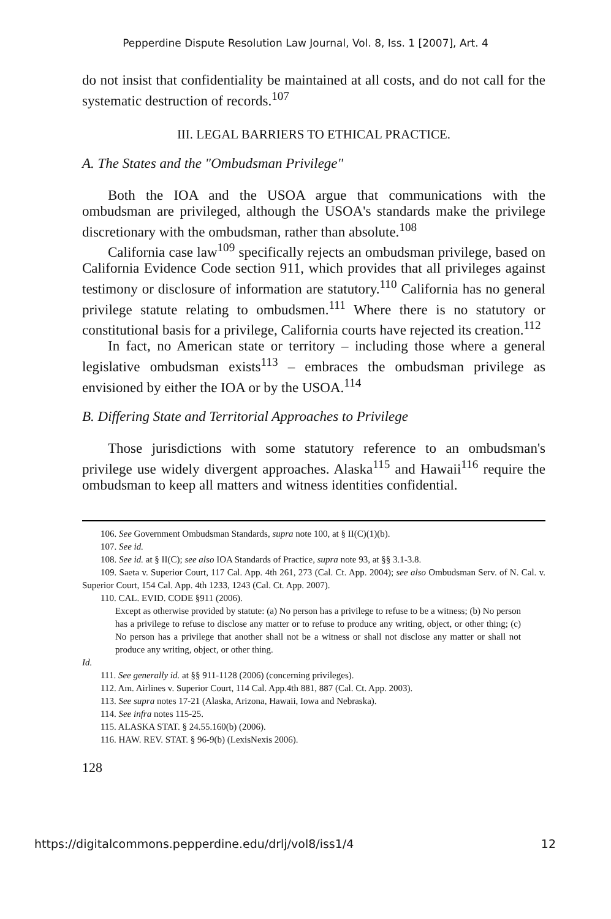Pepperdine Dispute Resolution Law Journal, Vol. 8, Iss. 1 [2007], Art. 4
do not insist that confidentiality be maintained at all costs, and do not call for the systematic destruction of records.<sup>107</sup>
III. LEGAL BARRIERS TO ETHICAL PRACTICE.
A. The States and the "Ombudsman Privilege"
Both the IOA and the USOA argue that communications with the ombudsman are privileged, although the USOA's standards make the privilege discretionary with the ombudsman, rather than absolute.<sup>108</sup>
California case law<sup>109</sup> specifically rejects an ombudsman privilege, based on California Evidence Code section 911, which provides that all privileges against testimony or disclosure of information are statutory.<sup>110</sup> California has no general privilege statute relating to ombudsmen.<sup>111</sup> Where there is no statutory or constitutional basis for a privilege, California courts have rejected its creation.<sup>112</sup>
In fact, no American state or territory – including those where a general legislative ombudsman exists<sup>113</sup> – embraces the ombudsman privilege as envisioned by either the IOA or by the USOA.<sup>114</sup>
B. Differing State and Territorial Approaches to Privilege
Those jurisdictions with some statutory reference to an ombudsman's privilege use widely divergent approaches. Alaska<sup>115</sup> and Hawaii<sup>116</sup> require the ombudsman to keep all matters and witness identities confidential.
106. See Government Ombudsman Standards, supra note 100, at § II(C)(1)(b).
107. See id.
108. See id. at § II(C); see also IOA Standards of Practice, supra note 93, at §§ 3.1-3.8.
109. Saeta v. Superior Court, 117 Cal. App. 4th 261, 273 (Cal. Ct. App. 2004); see also Ombudsman Serv. of N. Cal. v. Superior Court, 154 Cal. App. 4th 1233, 1243 (Cal. Ct. App. 2007).
110. CAL. EVID. CODE §911 (2006).
Except as otherwise provided by statute: (a) No person has a privilege to refuse to be a witness; (b) No person has a privilege to refuse to disclose any matter or to refuse to produce any writing, object, or other thing; (c) No person has a privilege that another shall not be a witness or shall not disclose any matter or shall not produce any writing, object, or other thing.
Id.
111. See generally id. at §§ 911-1128 (2006) (concerning privileges).
112. Am. Airlines v. Superior Court, 114 Cal. App.4th 881, 887 (Cal. Ct. App. 2003).
113. See supra notes 17-21 (Alaska, Arizona, Hawaii, Iowa and Nebraska).
114. See infra notes 115-25.
115. ALASKA STAT. § 24.55.160(b) (2006).
116. HAW. REV. STAT. § 96-9(b) (LexisNexis 2006).
128
https://digitalcommons.pepperdine.edu/drlj/vol8/iss1/4 12